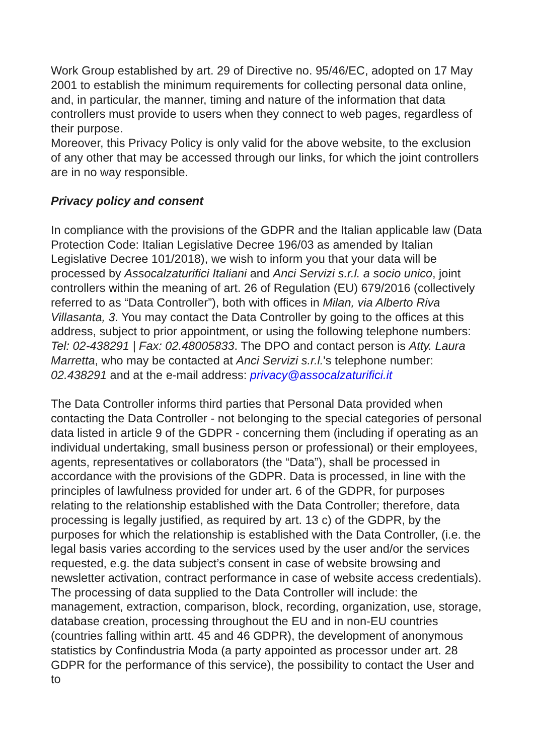Work Group established by art. 29 of Directive no. 95/46/EC, adopted on 17 May 2001 to establish the minimum requirements for collecting personal data online, and, in particular, the manner, timing and nature of the information that data controllers must provide to users when they connect to web pages, regardless of their purpose.
Moreover, this Privacy Policy is only valid for the above website, to the exclusion of any other that may be accessed through our links, for which the joint controllers are in no way responsible.
Privacy policy and consent
In compliance with the provisions of the GDPR and the Italian applicable law (Data Protection Code: Italian Legislative Decree 196/03 as amended by Italian Legislative Decree 101/2018), we wish to inform you that your data will be processed by Assocalzaturifici Italiani and Anci Servizi s.r.l. a socio unico, joint controllers within the meaning of art. 26 of Regulation (EU) 679/2016 (collectively referred to as “Data Controller”), both with offices in Milan, via Alberto Riva Villasanta, 3. You may contact the Data Controller by going to the offices at this address, subject to prior appointment, or using the following telephone numbers: Tel: 02-438291 | Fax: 02.48005833. The DPO and contact person is Atty. Laura Marretta, who may be contacted at Anci Servizi s.r.l.'s telephone number: 02.438291 and at the e-mail address: privacy@assocalzaturifici.it
The Data Controller informs third parties that Personal Data provided when contacting the Data Controller - not belonging to the special categories of personal data listed in article 9 of the GDPR - concerning them (including if operating as an individual undertaking, small business person or professional) or their employees, agents, representatives or collaborators (the “Data”), shall be processed in accordance with the provisions of the GDPR. Data is processed, in line with the principles of lawfulness provided for under art. 6 of the GDPR, for purposes relating to the relationship established with the Data Controller; therefore, data processing is legally justified, as required by art. 13 c) of the GDPR, by the purposes for which the relationship is established with the Data Controller, (i.e. the legal basis varies according to the services used by the user and/or the services requested, e.g. the data subject’s consent in case of website browsing and newsletter activation, contract performance in case of website access credentials). The processing of data supplied to the Data Controller will include: the management, extraction, comparison, block, recording, organization, use, storage, database creation, processing throughout the EU and in non-EU countries (countries falling within artt. 45 and 46 GDPR), the development of anonymous statistics by Confindustria Moda (a party appointed as processor under art. 28 GDPR for the performance of this service), the possibility to contact the User and to